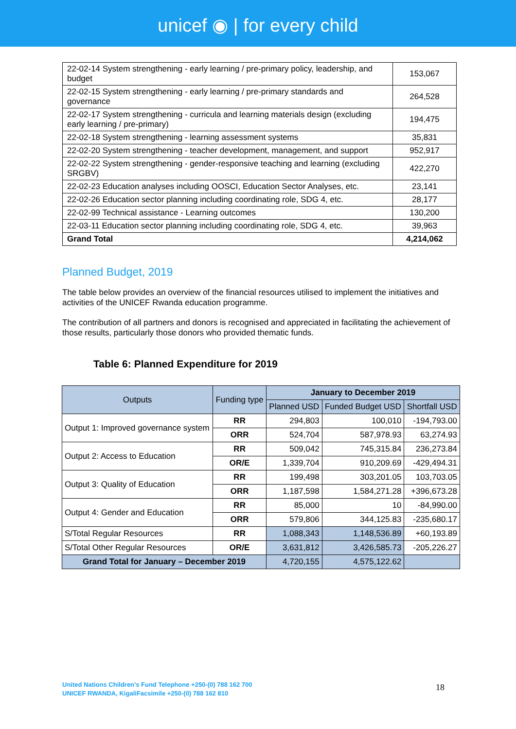unicef ◉ | for every child
| 22-02-14 System strengthening - early learning / pre-primary policy, leadership, and budget | 153,067 |
| 22-02-15 System strengthening - early learning / pre-primary standards and governance | 264,528 |
| 22-02-17 System strengthening - curricula and learning materials design (excluding early learning / pre-primary) | 194,475 |
| 22-02-18 System strengthening - learning assessment systems | 35,831 |
| 22-02-20 System strengthening - teacher development, management, and support | 952,917 |
| 22-02-22 System strengthening - gender-responsive teaching and learning (excluding SRGBV) | 422,270 |
| 22-02-23 Education analyses including OOSCI, Education Sector Analyses, etc. | 23,141 |
| 22-02-26 Education sector planning including coordinating role, SDG 4, etc. | 28,177 |
| 22-02-99 Technical assistance - Learning outcomes | 130,200 |
| 22-03-11 Education sector planning including coordinating role, SDG 4, etc. | 39,963 |
| Grand Total | 4,214,062 |
Planned Budget, 2019
The table below provides an overview of the financial resources utilised to implement the initiatives and activities of the UNICEF Rwanda education programme.
The contribution of all partners and donors is recognised and appreciated in facilitating the achievement of those results, particularly those donors who provided thematic funds.
Table 6: Planned Expenditure for 2019
| Outputs | Funding type | January to December 2019 | | |
| --- | --- | --- | --- | --- |
| | | Planned USD | Funded Budget USD | Shortfall USD |
| Output 1: Improved governance system | RR | 294,803 | 100,010 | -194,793.00 |
| | ORR | 524,704 | 587,978.93 | 63,274.93 |
| Output 2: Access to Education | RR | 509,042 | 745,315.84 | 236,273.84 |
| | OR/E | 1,339,704 | 910,209.69 | -429,494.31 |
| Output 3: Quality of Education | RR | 199,498 | 303,201.05 | 103,703.05 |
| | ORR | 1,187,598 | 1,584,271.28 | +396,673.28 |
| Output 4: Gender and Education | RR | 85,000 | 10 | -84,990.00 |
| | ORR | 579,806 | 344,125.83 | -235,680.17 |
| S/Total Regular Resources | RR | 1,088,343 | 1,148,536.89 | +60,193.89 |
| S/Total Other Regular Resources | OR/E | 3,631,812 | 3,426,585.73 | -205,226.27 |
| Grand Total for January – December 2019 | | 4,720,155 | 4,575,122.62 | |
United Nations Children’s Fund Telephone +250-(0) 788 162 700
UNICEF RWANDA, KigaliFacsimile +250-(0) 788 162 810
18